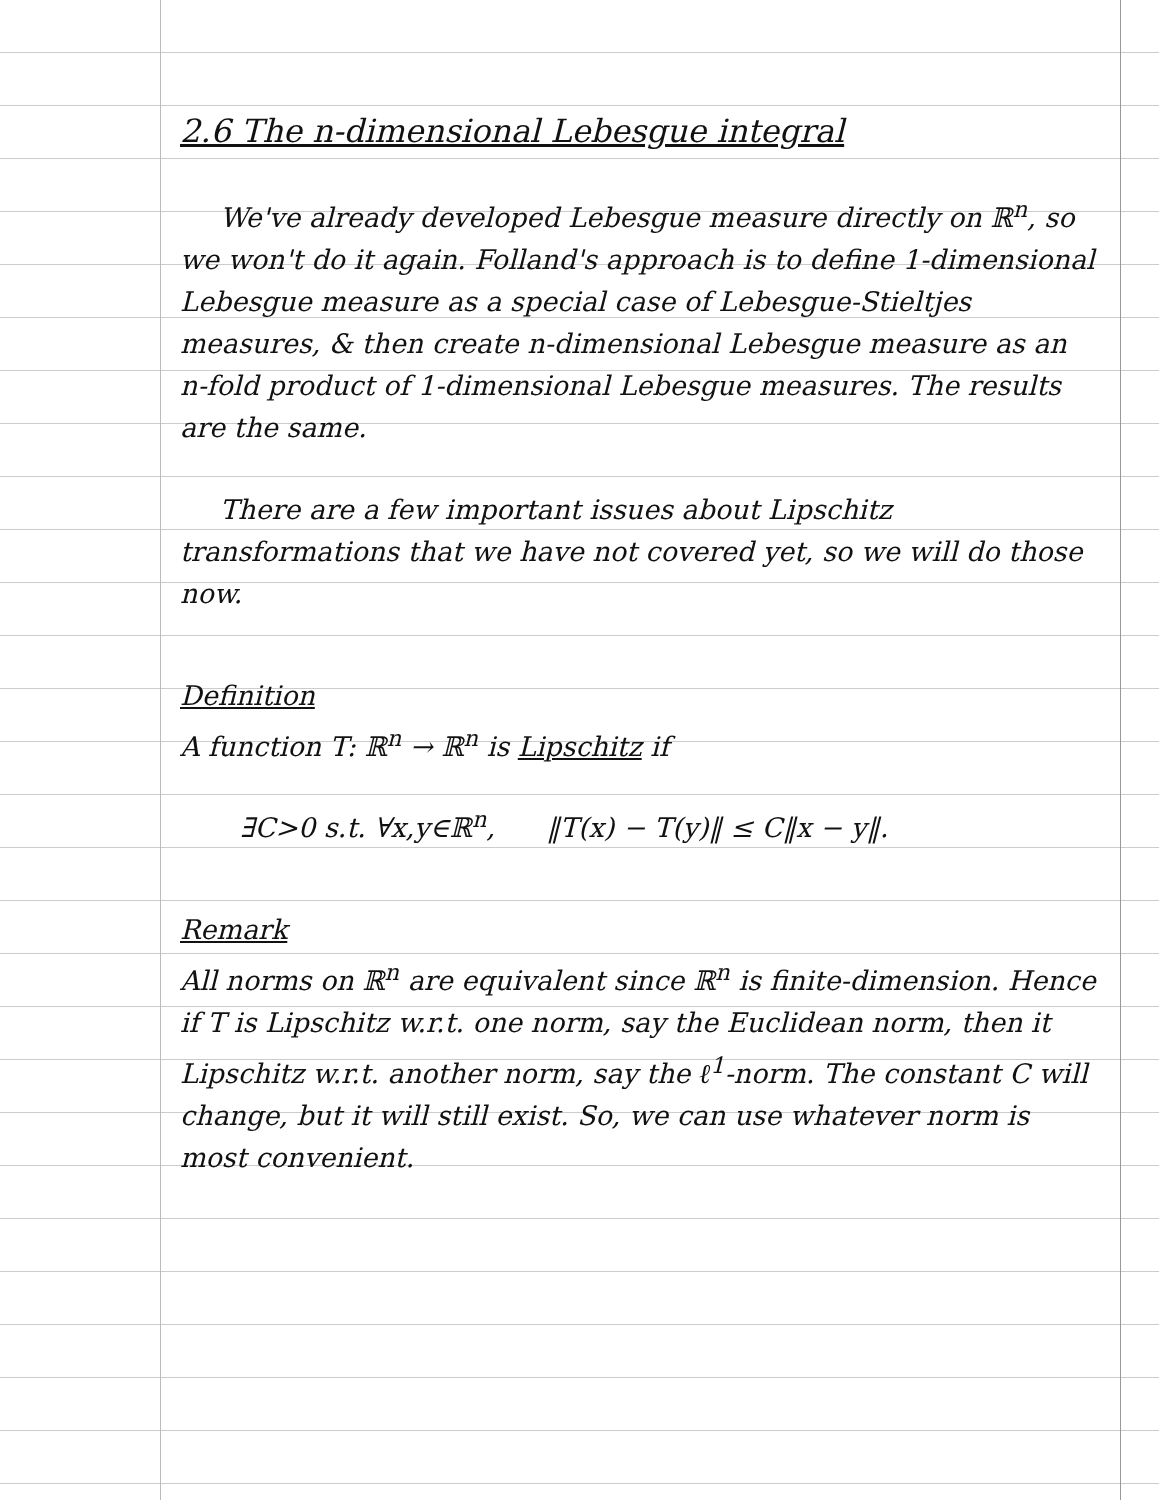2.6 The n-dimensional Lebesgue integral
We've already developed Lebesgue measure directly on ℝ<sup>n</sup>, so we won't do it again. Folland's approach is to define 1-dimensional Lebesgue measure as a special case of Lebesgue-Stieltjes measures, & then create n-dimensional Lebesgue measure as an n-fold product of 1-dimensional Lebesgue measures. The results are the same.
There are a few important issues about Lipschitz transformations that we have not covered yet, so we will do those now.
Definition
A function T: ℝ<sup>n</sup> → ℝ<sup>n</sup> is Lipschitz if
∃C>0 s.t. ∀x,y∈ℝ<sup>n</sup>, ‖T(x) − T(y)‖ ≤ C‖x − y‖.
Remark
All norms on ℝ<sup>n</sup> are equivalent since ℝ<sup>n</sup> is finite-dimension. Hence if T is Lipschitz w.r.t. one norm, say the Euclidean norm, then it Lipschitz w.r.t. another norm, say the ℓ<sup>1</sup>-norm. The constant C will change, but it will still exist. So, we can use whatever norm is most convenient.